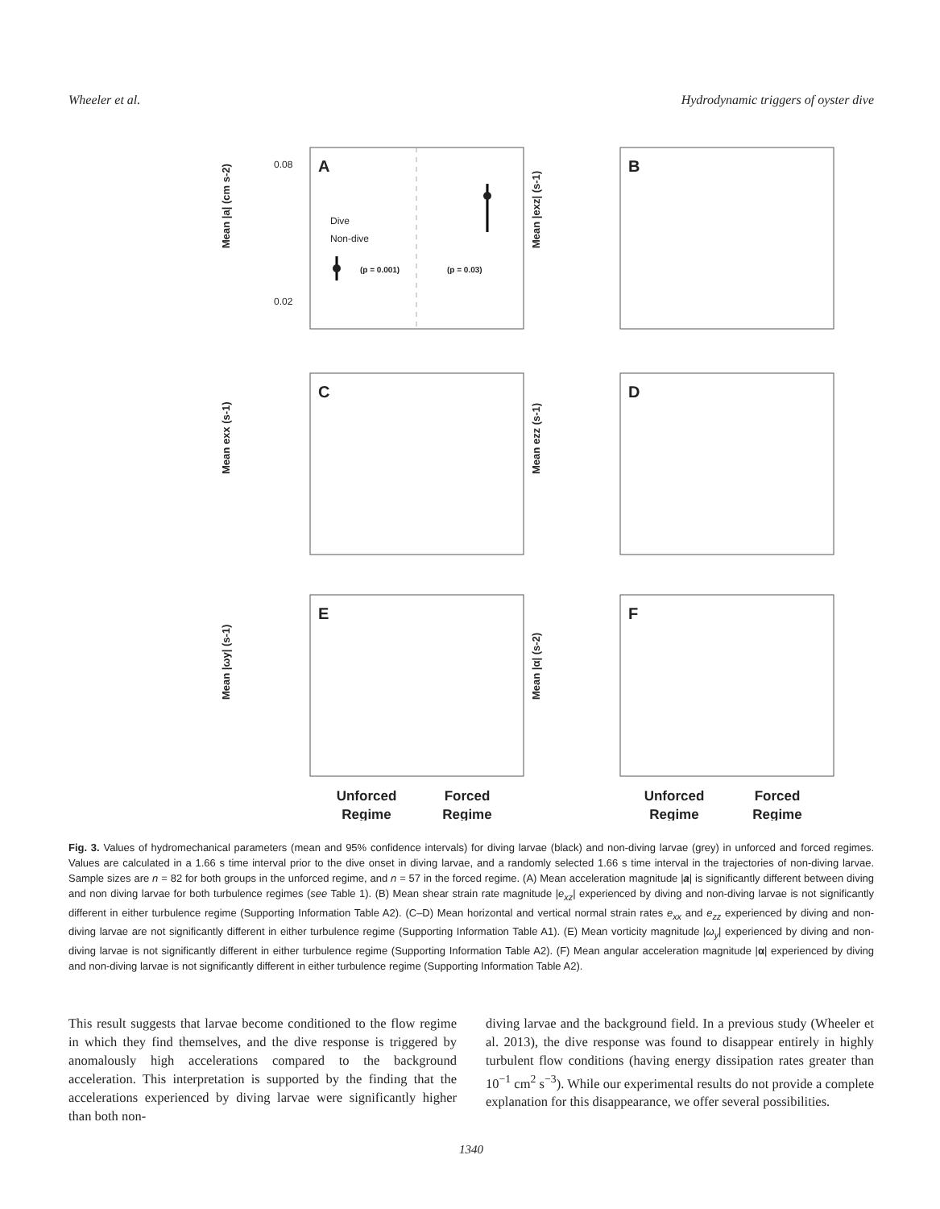Wheeler et al. Hydrodynamic triggers of oyster dive
A
Mean |a| (cm s-2)
0.08
0.02
Dive
Non-dive
(p = 0.001)
(p = 0.03)
B
Mean |exz| (s-1)
C
Mean exx (s-1)
D
Mean ezz (s-1)
E
Mean |ωy| (s-1)
F
Mean |α| (s-2)
Unforced
Regime
Forced
Regime
Unforced
Regime
Forced
Regime
Fig. 3. Values of hydromechanical parameters (mean and 95% confidence intervals) for diving larvae (black) and non-diving larvae (grey) in unforced and forced regimes. Values are calculated in a 1.66 s time interval prior to the dive onset in diving larvae, and a randomly selected 1.66 s time interval in the trajectories of non-diving larvae. Sample sizes are n = 82 for both groups in the unforced regime, and n = 57 in the forced regime. (A) Mean acceleration magnitude |a| is significantly different between diving and non diving larvae for both turbulence regimes (see Table 1). (B) Mean shear strain rate magnitude |e<sub>xz</sub>| experienced by diving and non-diving larvae is not significantly different in either turbulence regime (Supporting Information Table A2). (C–D) Mean horizontal and vertical normal strain rates e<sub>xx</sub> and e<sub>zz</sub> experienced by diving and non-diving larvae are not significantly different in either turbulence regime (Supporting Information Table A1). (E) Mean vorticity magnitude |ω<sub>y</sub>| experienced by diving and non-diving larvae is not significantly different in either turbulence regime (Supporting Information Table A2). (F) Mean angular acceleration magnitude |α| experienced by diving and non-diving larvae is not significantly different in either turbulence regime (Supporting Information Table A2).
This result suggests that larvae become conditioned to the flow regime in which they find themselves, and the dive response is triggered by anomalously high accelerations compared to the background acceleration. This interpretation is supported by the finding that the accelerations experienced by diving larvae were significantly higher than both non-
diving larvae and the background field. In a previous study (Wheeler et al. 2013), the dive response was found to disappear entirely in highly turbulent flow conditions (having energy dissipation rates greater than 10<sup>−1</sup> cm<sup>2</sup> s<sup>−3</sup>). While our experimental results do not provide a complete explanation for this disappearance, we offer several possibilities.
1340